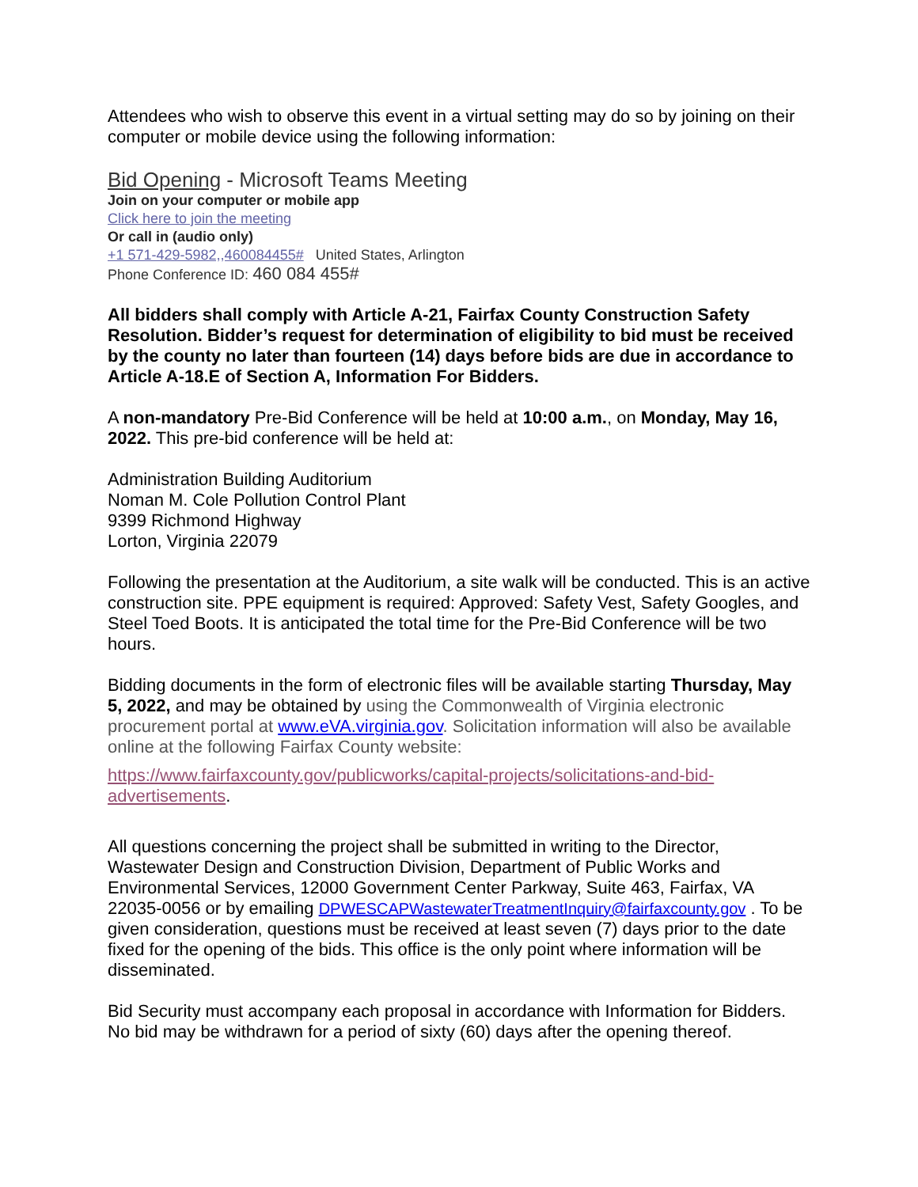Attendees who wish to observe this event in a virtual setting may do so by joining on their computer or mobile device using the following information:
Bid Opening - Microsoft Teams Meeting
Join on your computer or mobile app
Click here to join the meeting
Or call in (audio only)
+1 571-429-5982,,460084455# United States, Arlington
Phone Conference ID: 460 084 455#
All bidders shall comply with Article A-21, Fairfax County Construction Safety Resolution. Bidder’s request for determination of eligibility to bid must be received by the county no later than fourteen (14) days before bids are due in accordance to Article A-18.E of Section A, Information For Bidders.
A non-mandatory Pre-Bid Conference will be held at 10:00 a.m., on Monday, May 16, 2022. This pre-bid conference will be held at:
Administration Building Auditorium
Noman M. Cole Pollution Control Plant
9399 Richmond Highway
Lorton, Virginia 22079
Following the presentation at the Auditorium, a site walk will be conducted. This is an active construction site. PPE equipment is required: Approved: Safety Vest, Safety Googles, and Steel Toed Boots. It is anticipated the total time for the Pre-Bid Conference will be two hours.
Bidding documents in the form of electronic files will be available starting Thursday, May 5, 2022, and may be obtained by using the Commonwealth of Virginia electronic procurement portal at www.eVA.virginia.gov. Solicitation information will also be available online at the following Fairfax County website:
https://www.fairfaxcounty.gov/publicworks/capital-projects/solicitations-and-bid-advertisements.
All questions concerning the project shall be submitted in writing to the Director, Wastewater Design and Construction Division, Department of Public Works and Environmental Services, 12000 Government Center Parkway, Suite 463, Fairfax, VA 22035-0056 or by emailing DPWESCAPWastewaterTreatmentInquiry@fairfaxcounty.gov . To be given consideration, questions must be received at least seven (7) days prior to the date fixed for the opening of the bids. This office is the only point where information will be disseminated.
Bid Security must accompany each proposal in accordance with Information for Bidders. No bid may be withdrawn for a period of sixty (60) days after the opening thereof.